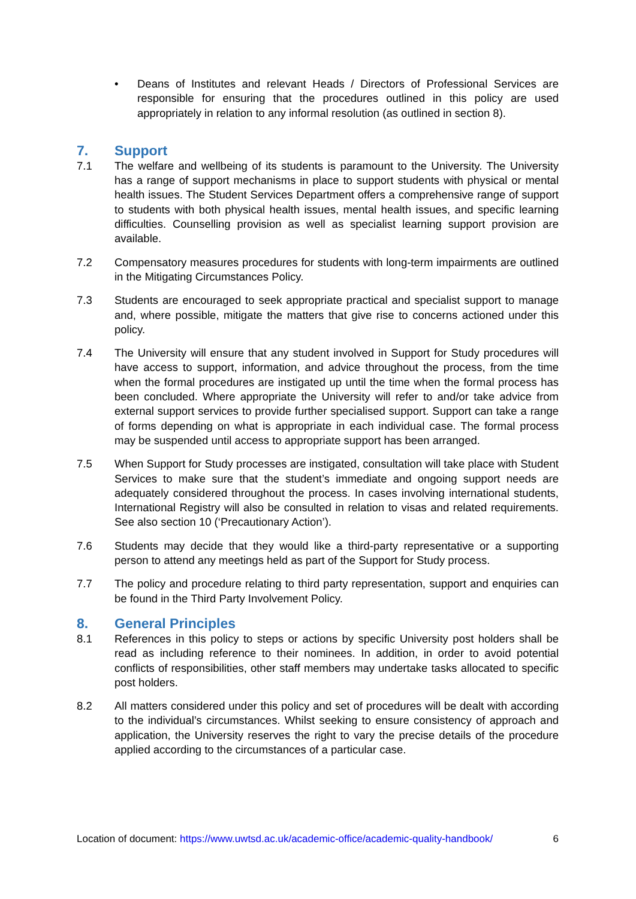• Deans of Institutes and relevant Heads / Directors of Professional Services are responsible for ensuring that the procedures outlined in this policy are used appropriately in relation to any informal resolution (as outlined in section 8).
7. Support
7.1 The welfare and wellbeing of its students is paramount to the University. The University has a range of support mechanisms in place to support students with physical or mental health issues. The Student Services Department offers a comprehensive range of support to students with both physical health issues, mental health issues, and specific learning difficulties. Counselling provision as well as specialist learning support provision are available.
7.2 Compensatory measures procedures for students with long-term impairments are outlined in the Mitigating Circumstances Policy.
7.3 Students are encouraged to seek appropriate practical and specialist support to manage and, where possible, mitigate the matters that give rise to concerns actioned under this policy.
7.4 The University will ensure that any student involved in Support for Study procedures will have access to support, information, and advice throughout the process, from the time when the formal procedures are instigated up until the time when the formal process has been concluded. Where appropriate the University will refer to and/or take advice from external support services to provide further specialised support. Support can take a range of forms depending on what is appropriate in each individual case. The formal process may be suspended until access to appropriate support has been arranged.
7.5 When Support for Study processes are instigated, consultation will take place with Student Services to make sure that the student’s immediate and ongoing support needs are adequately considered throughout the process. In cases involving international students, International Registry will also be consulted in relation to visas and related requirements. See also section 10 (‘Precautionary Action’).
7.6 Students may decide that they would like a third-party representative or a supporting person to attend any meetings held as part of the Support for Study process.
7.7 The policy and procedure relating to third party representation, support and enquiries can be found in the Third Party Involvement Policy.
8. General Principles
8.1 References in this policy to steps or actions by specific University post holders shall be read as including reference to their nominees. In addition, in order to avoid potential conflicts of responsibilities, other staff members may undertake tasks allocated to specific post holders.
8.2 All matters considered under this policy and set of procedures will be dealt with according to the individual’s circumstances. Whilst seeking to ensure consistency of approach and application, the University reserves the right to vary the precise details of the procedure applied according to the circumstances of a particular case.
Location of document: https://www.uwtsd.ac.uk/academic-office/academic-quality-handbook/ 6